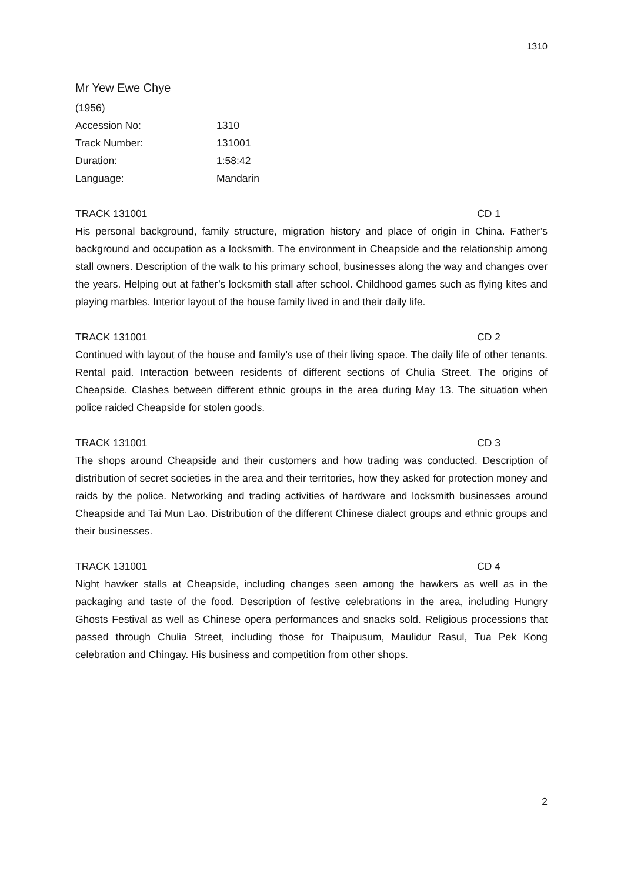1310
Mr Yew Ewe Chye
(1956)
Accession No: 1310
Track Number: 131001
Duration: 1:58:42
Language: Mandarin
TRACK 131001 CD 1
His personal background, family structure, migration history and place of origin in China. Father’s background and occupation as a locksmith. The environment in Cheapside and the relationship among stall owners. Description of the walk to his primary school, businesses along the way and changes over the years. Helping out at father’s locksmith stall after school. Childhood games such as flying kites and playing marbles. Interior layout of the house family lived in and their daily life.
TRACK 131001 CD 2
Continued with layout of the house and family’s use of their living space. The daily life of other tenants. Rental paid. Interaction between residents of different sections of Chulia Street. The origins of Cheapside. Clashes between different ethnic groups in the area during May 13. The situation when police raided Cheapside for stolen goods.
TRACK 131001 CD 3
The shops around Cheapside and their customers and how trading was conducted. Description of distribution of secret societies in the area and their territories, how they asked for protection money and raids by the police. Networking and trading activities of hardware and locksmith businesses around Cheapside and Tai Mun Lao. Distribution of the different Chinese dialect groups and ethnic groups and their businesses.
TRACK 131001 CD 4
Night hawker stalls at Cheapside, including changes seen among the hawkers as well as in the packaging and taste of the food. Description of festive celebrations in the area, including Hungry Ghosts Festival as well as Chinese opera performances and snacks sold. Religious processions that passed through Chulia Street, including those for Thaipusum, Maulidur Rasul, Tua Pek Kong celebration and Chingay. His business and competition from other shops.
2